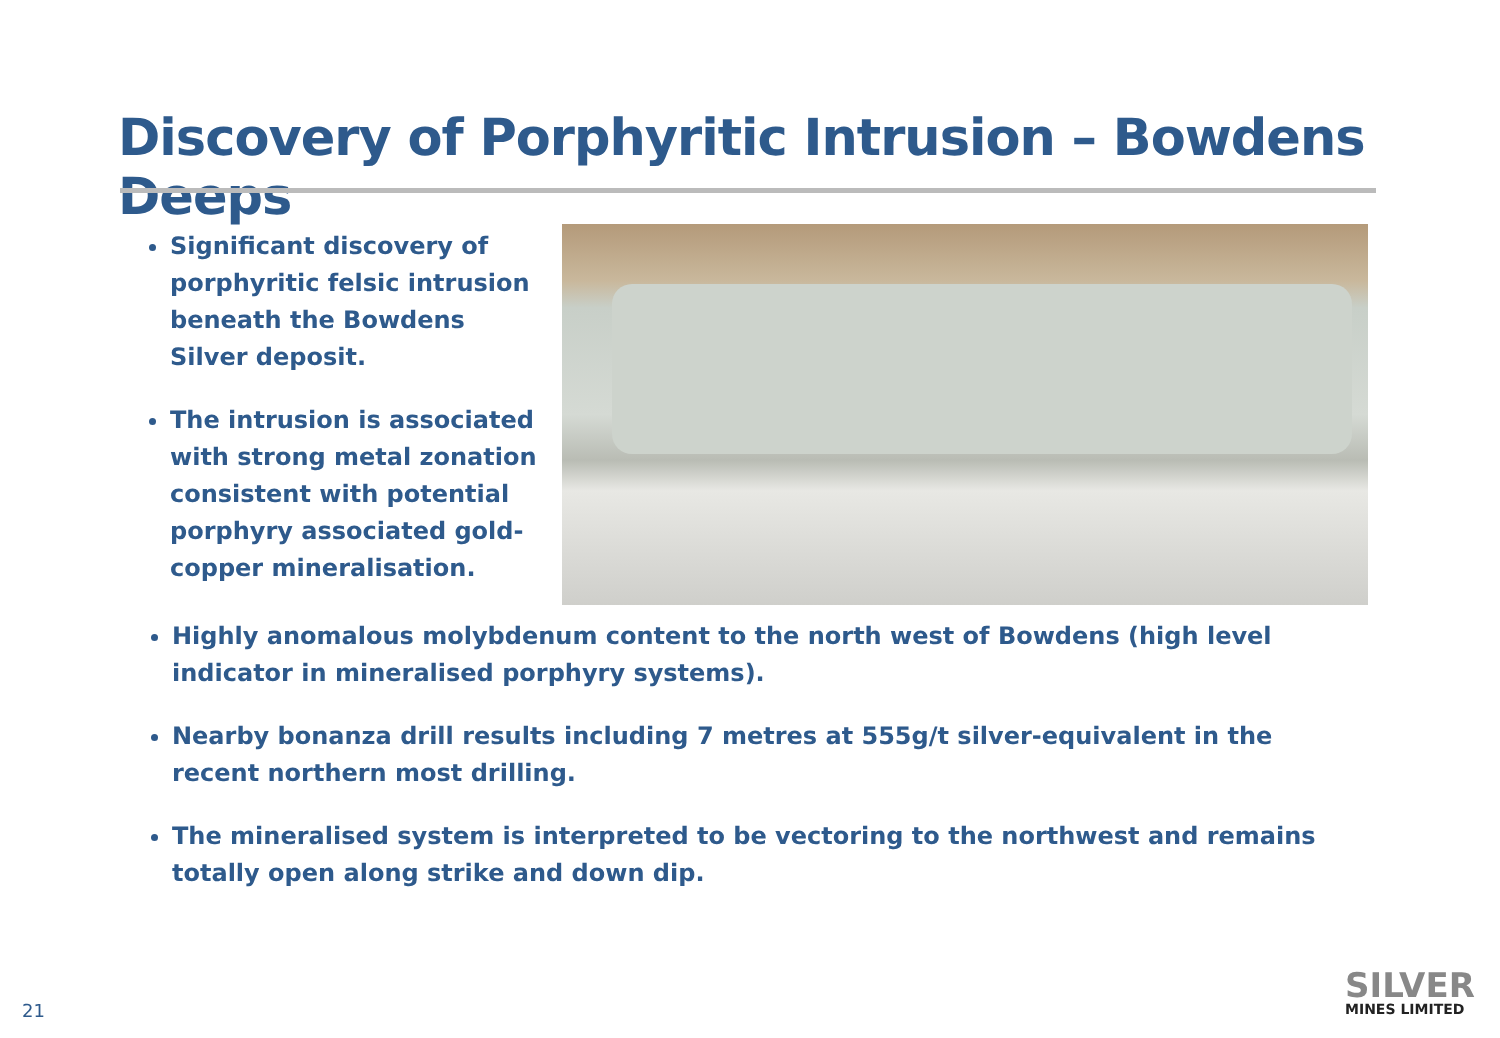Discovery of Porphyritic Intrusion – Bowdens Deeps
Significant discovery of porphyritic felsic intrusion beneath the Bowdens Silver deposit.
The intrusion is associated with strong metal zonation consistent with potential porphyry associated gold-copper mineralisation.
Highly anomalous molybdenum content to the north west of Bowdens (high level indicator in mineralised porphyry systems).
Nearby bonanza drill results including 7 metres at 555g/t silver-equivalent in the recent northern most drilling.
The mineralised system is interpreted to be vectoring to the northwest and remains totally open along strike and down dip.
21
SILVER
MINES LIMITED